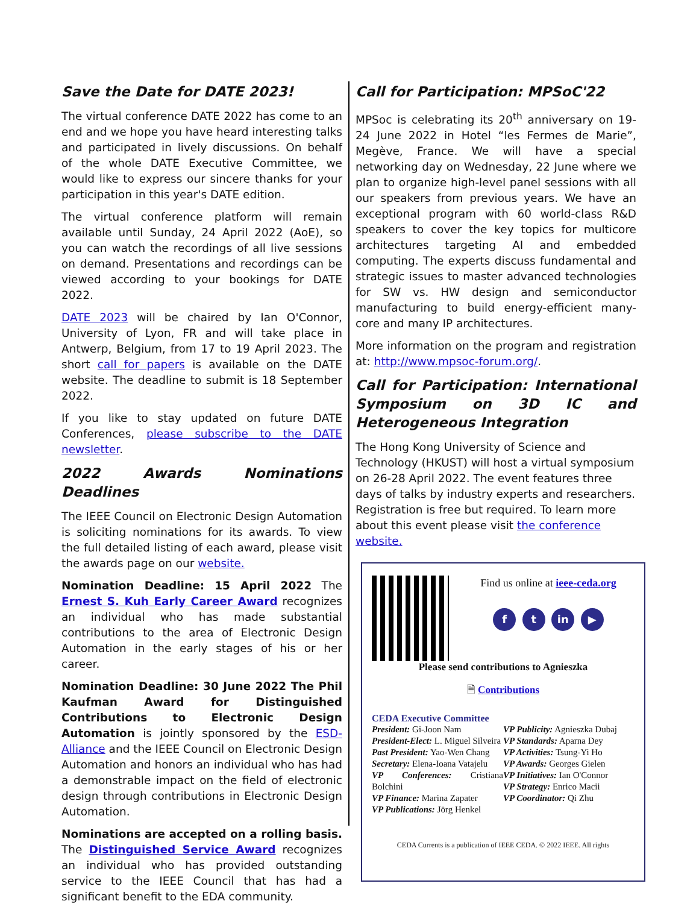Save the Date for DATE 2023!
The virtual conference DATE 2022 has come to an end and we hope you have heard interesting talks and participated in lively discussions. On behalf of the whole DATE Executive Committee, we would like to express our sincere thanks for your participation in this year's DATE edition.
The virtual conference platform will remain available until Sunday, 24 April 2022 (AoE), so you can watch the recordings of all live sessions on demand. Presentations and recordings can be viewed according to your bookings for DATE 2022.
DATE 2023 will be chaired by Ian O'Connor, University of Lyon, FR and will take place in Antwerp, Belgium, from 17 to 19 April 2023. The short call for papers is available on the DATE website. The deadline to submit is 18 September 2022.
If you like to stay updated on future DATE Conferences, please subscribe to the DATE newsletter.
2022 Awards Nominations Deadlines
The IEEE Council on Electronic Design Automation is soliciting nominations for its awards. To view the full detailed listing of each award, please visit the awards page on our website.
Nomination Deadline: 15 April 2022 The Ernest S. Kuh Early Career Award recognizes an individual who has made substantial contributions to the area of Electronic Design Automation in the early stages of his or her career.
Nomination Deadline: 30 June 2022 The Phil Kaufman Award for Distinguished Contributions to Electronic Design Automation is jointly sponsored by the ESD-Alliance and the IEEE Council on Electronic Design Automation and honors an individual who has had a demonstrable impact on the field of electronic design through contributions in Electronic Design Automation.
Nominations are accepted on a rolling basis. The Distinguished Service Award recognizes an individual who has provided outstanding service to the IEEE Council that has had a significant benefit to the EDA community.
Call for Participation: MPSoC'22
MPSoc is celebrating its 20<sup>th</sup> anniversary on 19-24 June 2022 in Hotel “les Fermes de Marie”, Megève, France. We will have a special networking day on Wednesday, 22 June where we plan to organize high-level panel sessions with all our speakers from previous years. We have an exceptional program with 60 world-class R&D speakers to cover the key topics for multicore architectures targeting AI and embedded computing. The experts discuss fundamental and strategic issues to master advanced technologies for SW vs. HW design and semiconductor manufacturing to build energy-efficient many-core and many IP architectures.
More information on the program and registration at: http://www.mpsoc-forum.org/.
Call for Participation: International Symposium on 3D IC and Heterogeneous Integration
The Hong Kong University of Science and Technology (HKUST) will host a virtual symposium on 26-28 April 2022. The event features three days of talks by industry experts and researchers. Registration is free but required. To learn more about this event please visit the conference website.
Find us online at ieee-ceda.org
f t in ▶
Please send contributions to Agnieszka
🗎 Contributions
CEDA Executive Committee
President: Gi-Joon Nam
President-Elect: L. Miguel Silveira
Past President: Yao-Wen Chang
Secretary: Elena-Ioana Vatajelu
VP Conferences: Cristiana Bolchini
VP Finance: Marina Zapater
VP Publications: Jörg Henkel
VP Publicity: Agnieszka Dubaj
VP Standards: Aparna Dey
VP Activities: Tsung-Yi Ho
VP Awards: Georges Gielen
VP Initiatives: Ian O'Connor
VP Strategy: Enrico Macii
VP Coordinator: Qi Zhu
CEDA Currents is a publication of IEEE CEDA. © 2022 IEEE. All rights